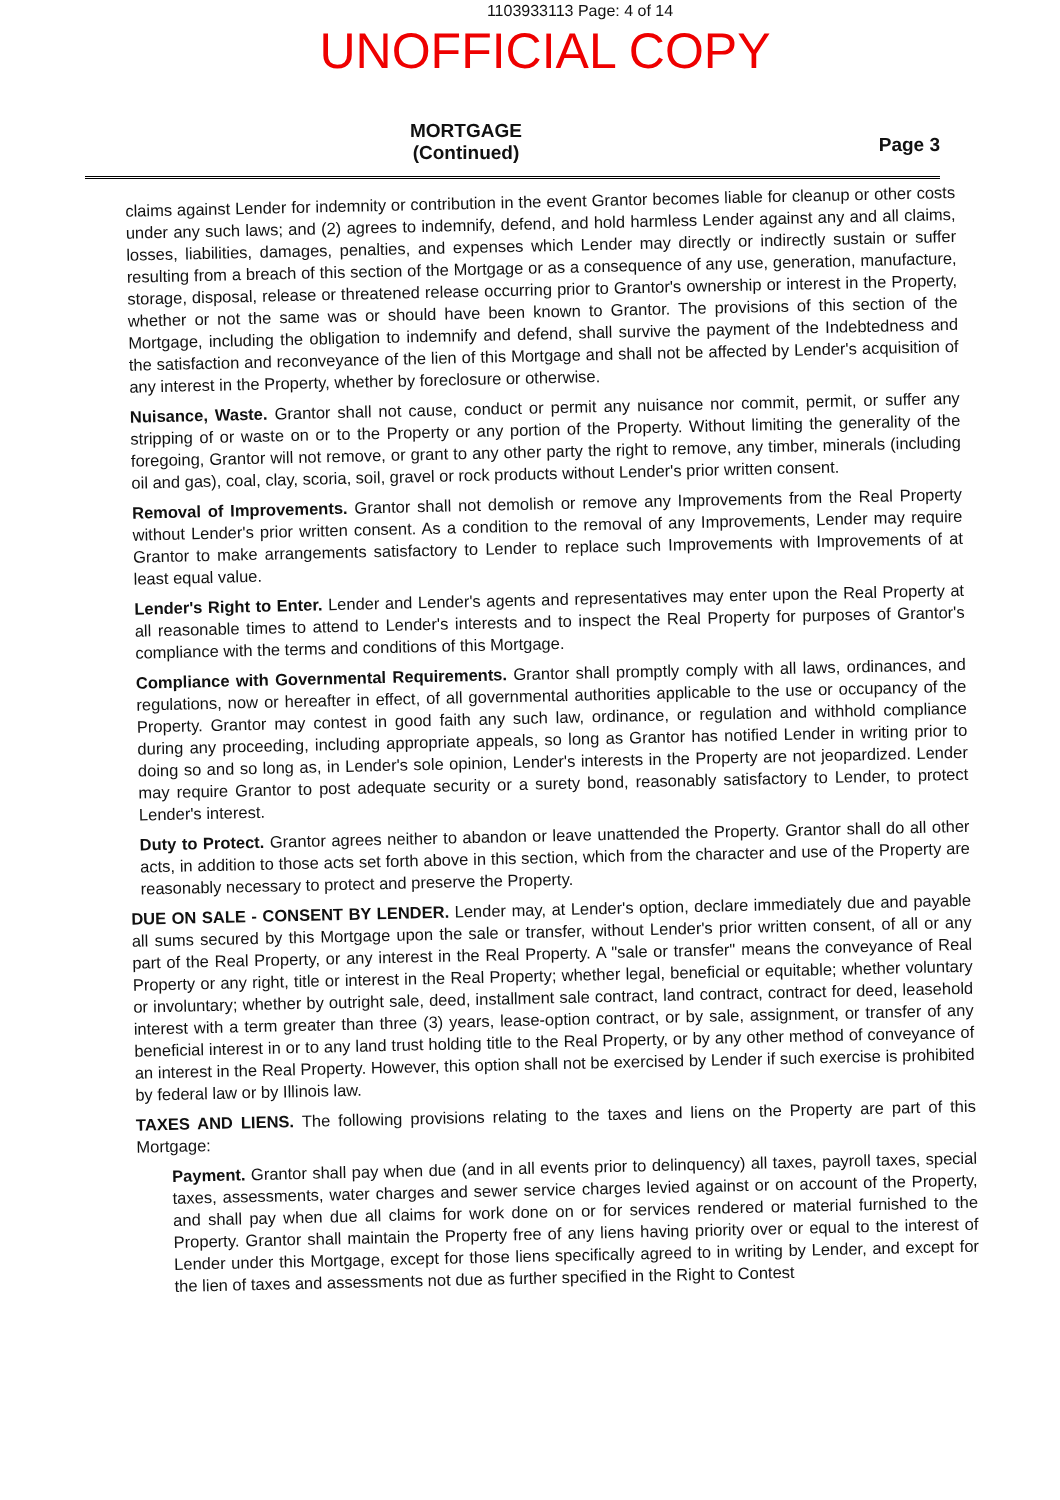1103933113 Page: 4 of 14
UNOFFICIAL COPY
MORTGAGE
(Continued)
Page 3
claims against Lender for indemnity or contribution in the event Grantor becomes liable for cleanup or other costs under any such laws; and (2) agrees to indemnify, defend, and hold harmless Lender against any and all claims, losses, liabilities, damages, penalties, and expenses which Lender may directly or indirectly sustain or suffer resulting from a breach of this section of the Mortgage or as a consequence of any use, generation, manufacture, storage, disposal, release or threatened release occurring prior to Grantor's ownership or interest in the Property, whether or not the same was or should have been known to Grantor. The provisions of this section of the Mortgage, including the obligation to indemnify and defend, shall survive the payment of the Indebtedness and the satisfaction and reconveyance of the lien of this Mortgage and shall not be affected by Lender's acquisition of any interest in the Property, whether by foreclosure or otherwise.
Nuisance, Waste. Grantor shall not cause, conduct or permit any nuisance nor commit, permit, or suffer any stripping of or waste on or to the Property or any portion of the Property. Without limiting the generality of the foregoing, Grantor will not remove, or grant to any other party the right to remove, any timber, minerals (including oil and gas), coal, clay, scoria, soil, gravel or rock products without Lender's prior written consent.
Removal of Improvements. Grantor shall not demolish or remove any Improvements from the Real Property without Lender's prior written consent. As a condition to the removal of any Improvements, Lender may require Grantor to make arrangements satisfactory to Lender to replace such Improvements with Improvements of at least equal value.
Lender's Right to Enter. Lender and Lender's agents and representatives may enter upon the Real Property at all reasonable times to attend to Lender's interests and to inspect the Real Property for purposes of Grantor's compliance with the terms and conditions of this Mortgage.
Compliance with Governmental Requirements. Grantor shall promptly comply with all laws, ordinances, and regulations, now or hereafter in effect, of all governmental authorities applicable to the use or occupancy of the Property. Grantor may contest in good faith any such law, ordinance, or regulation and withhold compliance during any proceeding, including appropriate appeals, so long as Grantor has notified Lender in writing prior to doing so and so long as, in Lender's sole opinion, Lender's interests in the Property are not jeopardized. Lender may require Grantor to post adequate security or a surety bond, reasonably satisfactory to Lender, to protect Lender's interest.
Duty to Protect. Grantor agrees neither to abandon or leave unattended the Property. Grantor shall do all other acts, in addition to those acts set forth above in this section, which from the character and use of the Property are reasonably necessary to protect and preserve the Property.
DUE ON SALE - CONSENT BY LENDER. Lender may, at Lender's option, declare immediately due and payable all sums secured by this Mortgage upon the sale or transfer, without Lender's prior written consent, of all or any part of the Real Property, or any interest in the Real Property. A "sale or transfer" means the conveyance of Real Property or any right, title or interest in the Real Property; whether legal, beneficial or equitable; whether voluntary or involuntary; whether by outright sale, deed, installment sale contract, land contract, contract for deed, leasehold interest with a term greater than three (3) years, lease-option contract, or by sale, assignment, or transfer of any beneficial interest in or to any land trust holding title to the Real Property, or by any other method of conveyance of an interest in the Real Property. However, this option shall not be exercised by Lender if such exercise is prohibited by federal law or by Illinois law.
TAXES AND LIENS. The following provisions relating to the taxes and liens on the Property are part of this Mortgage:
Payment. Grantor shall pay when due (and in all events prior to delinquency) all taxes, payroll taxes, special taxes, assessments, water charges and sewer service charges levied against or on account of the Property, and shall pay when due all claims for work done on or for services rendered or material furnished to the Property. Grantor shall maintain the Property free of any liens having priority over or equal to the interest of Lender under this Mortgage, except for those liens specifically agreed to in writing by Lender, and except for the lien of taxes and assessments not due as further specified in the Right to Contest